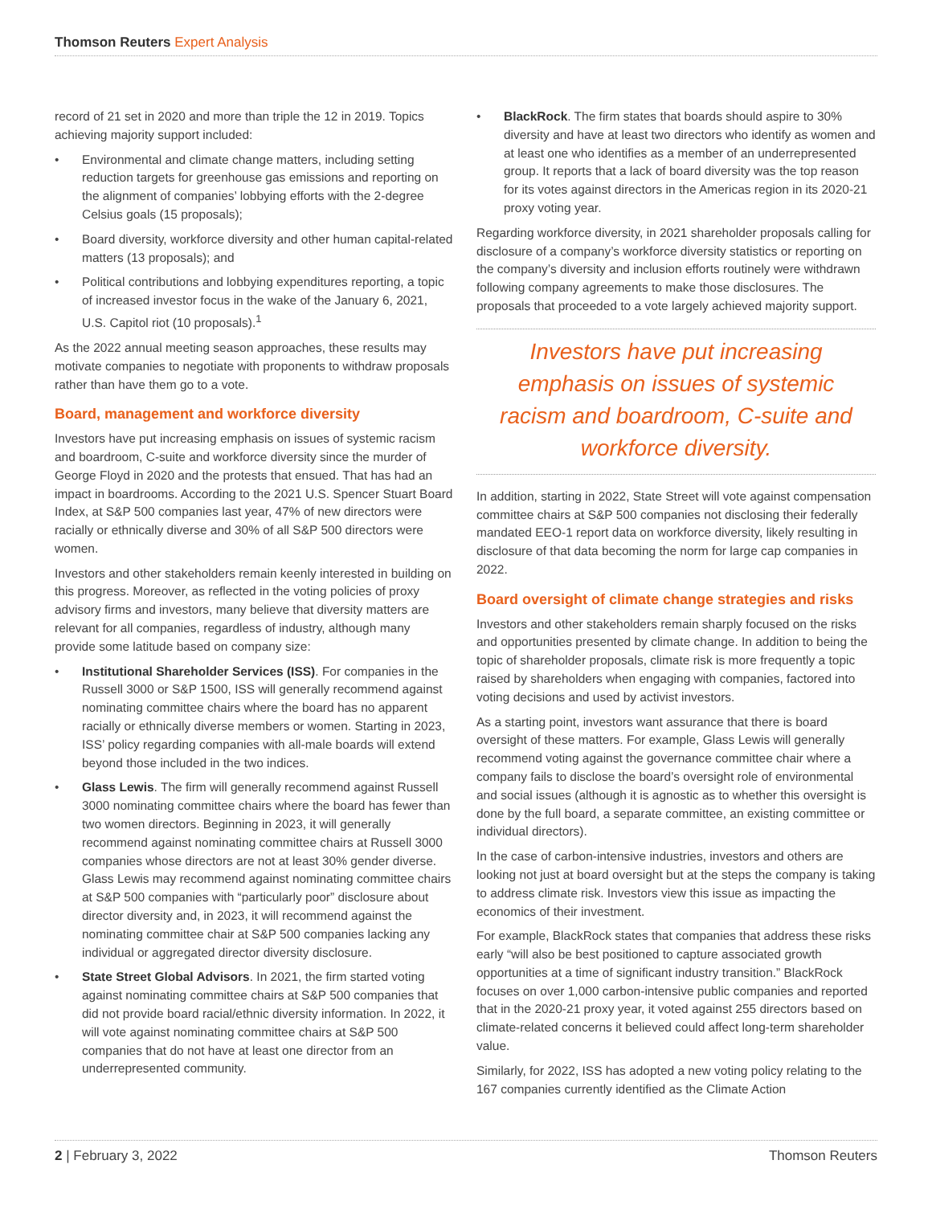Thomson Reuters Expert Analysis
record of 21 set in 2020 and more than triple the 12 in 2019. Topics achieving majority support included:
• Environmental and climate change matters, including setting reduction targets for greenhouse gas emissions and reporting on the alignment of companies’ lobbying efforts with the 2-degree Celsius goals (15 proposals);
• Board diversity, workforce diversity and other human capital-related matters (13 proposals); and
• Political contributions and lobbying expenditures reporting, a topic of increased investor focus in the wake of the January 6, 2021, U.S. Capitol riot (10 proposals).<sup>1</sup>
As the 2022 annual meeting season approaches, these results may motivate companies to negotiate with proponents to withdraw proposals rather than have them go to a vote.
Board, management and workforce diversity
Investors have put increasing emphasis on issues of systemic racism and boardroom, C-suite and workforce diversity since the murder of George Floyd in 2020 and the protests that ensued. That has had an impact in boardrooms. According to the 2021 U.S. Spencer Stuart Board Index, at S&P 500 companies last year, 47% of new directors were racially or ethnically diverse and 30% of all S&P 500 directors were women.
Investors and other stakeholders remain keenly interested in building on this progress. Moreover, as reflected in the voting policies of proxy advisory firms and investors, many believe that diversity matters are relevant for all companies, regardless of industry, although many provide some latitude based on company size:
• Institutional Shareholder Services (ISS). For companies in the Russell 3000 or S&P 1500, ISS will generally recommend against nominating committee chairs where the board has no apparent racially or ethnically diverse members or women. Starting in 2023, ISS’ policy regarding companies with all-male boards will extend beyond those included in the two indices.
• Glass Lewis. The firm will generally recommend against Russell 3000 nominating committee chairs where the board has fewer than two women directors. Beginning in 2023, it will generally recommend against nominating committee chairs at Russell 3000 companies whose directors are not at least 30% gender diverse. Glass Lewis may recommend against nominating committee chairs at S&P 500 companies with “particularly poor” disclosure about director diversity and, in 2023, it will recommend against the nominating committee chair at S&P 500 companies lacking any individual or aggregated director diversity disclosure.
• State Street Global Advisors. In 2021, the firm started voting against nominating committee chairs at S&P 500 companies that did not provide board racial/ethnic diversity information. In 2022, it will vote against nominating committee chairs at S&P 500 companies that do not have at least one director from an underrepresented community.
• BlackRock. The firm states that boards should aspire to 30% diversity and have at least two directors who identify as women and at least one who identifies as a member of an underrepresented group. It reports that a lack of board diversity was the top reason for its votes against directors in the Americas region in its 2020-21 proxy voting year.
Regarding workforce diversity, in 2021 shareholder proposals calling for disclosure of a company’s workforce diversity statistics or reporting on the company’s diversity and inclusion efforts routinely were withdrawn following company agreements to make those disclosures. The proposals that proceeded to a vote largely achieved majority support.
Investors have put increasing emphasis on issues of systemic racism and boardroom, C-suite and workforce diversity.
In addition, starting in 2022, State Street will vote against compensation committee chairs at S&P 500 companies not disclosing their federally mandated EEO-1 report data on workforce diversity, likely resulting in disclosure of that data becoming the norm for large cap companies in 2022.
Board oversight of climate change strategies and risks
Investors and other stakeholders remain sharply focused on the risks and opportunities presented by climate change. In addition to being the topic of shareholder proposals, climate risk is more frequently a topic raised by shareholders when engaging with companies, factored into voting decisions and used by activist investors.
As a starting point, investors want assurance that there is board oversight of these matters. For example, Glass Lewis will generally recommend voting against the governance committee chair where a company fails to disclose the board’s oversight role of environmental and social issues (although it is agnostic as to whether this oversight is done by the full board, a separate committee, an existing committee or individual directors).
In the case of carbon-intensive industries, investors and others are looking not just at board oversight but at the steps the company is taking to address climate risk. Investors view this issue as impacting the economics of their investment.
For example, BlackRock states that companies that address these risks early “will also be best positioned to capture associated growth opportunities at a time of significant industry transition.” BlackRock focuses on over 1,000 carbon-intensive public companies and reported that in the 2020-21 proxy year, it voted against 255 directors based on climate-related concerns it believed could affect long-term shareholder value.
Similarly, for 2022, ISS has adopted a new voting policy relating to the 167 companies currently identified as the Climate Action
2 | February 3, 2022 Thomson Reuters